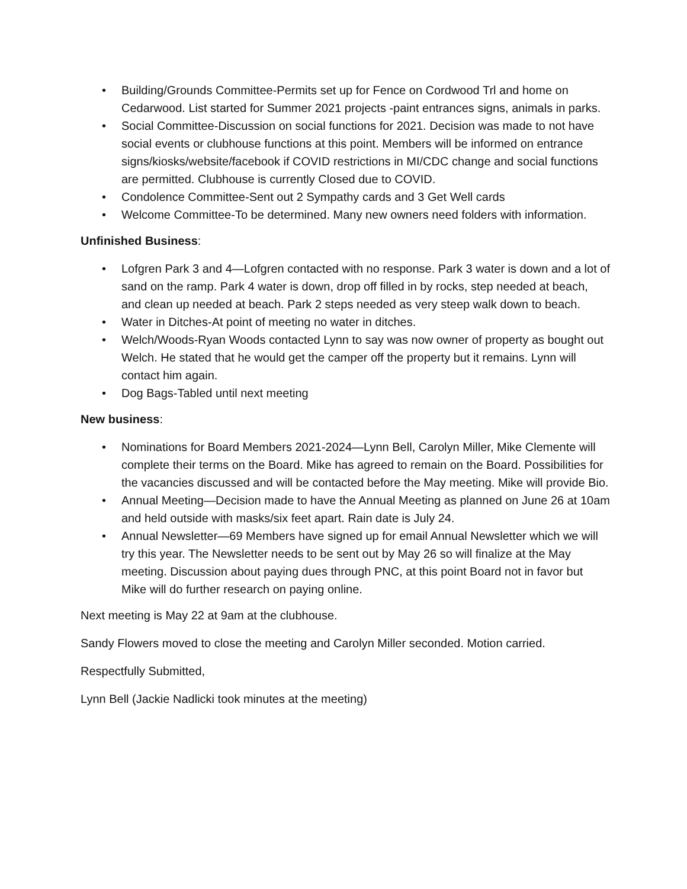• Building/Grounds Committee-Permits set up for Fence on Cordwood Trl and home on Cedarwood. List started for Summer 2021 projects -paint entrances signs, animals in parks.
• Social Committee-Discussion on social functions for 2021. Decision was made to not have social events or clubhouse functions at this point. Members will be informed on entrance signs/kiosks/website/facebook if COVID restrictions in MI/CDC change and social functions are permitted. Clubhouse is currently Closed due to COVID.
• Condolence Committee-Sent out 2 Sympathy cards and 3 Get Well cards
• Welcome Committee-To be determined. Many new owners need folders with information.
Unfinished Business:
• Lofgren Park 3 and 4—Lofgren contacted with no response. Park 3 water is down and a lot of sand on the ramp. Park 4 water is down, drop off filled in by rocks, step needed at beach, and clean up needed at beach. Park 2 steps needed as very steep walk down to beach.
• Water in Ditches-At point of meeting no water in ditches.
• Welch/Woods-Ryan Woods contacted Lynn to say was now owner of property as bought out Welch. He stated that he would get the camper off the property but it remains. Lynn will contact him again.
• Dog Bags-Tabled until next meeting
New business:
• Nominations for Board Members 2021-2024—Lynn Bell, Carolyn Miller, Mike Clemente will complete their terms on the Board. Mike has agreed to remain on the Board. Possibilities for the vacancies discussed and will be contacted before the May meeting. Mike will provide Bio.
• Annual Meeting—Decision made to have the Annual Meeting as planned on June 26 at 10am and held outside with masks/six feet apart. Rain date is July 24.
• Annual Newsletter—69 Members have signed up for email Annual Newsletter which we will try this year. The Newsletter needs to be sent out by May 26 so will finalize at the May meeting. Discussion about paying dues through PNC, at this point Board not in favor but Mike will do further research on paying online.
Next meeting is May 22 at 9am at the clubhouse.
Sandy Flowers moved to close the meeting and Carolyn Miller seconded. Motion carried.
Respectfully Submitted,
Lynn Bell (Jackie Nadlicki took minutes at the meeting)